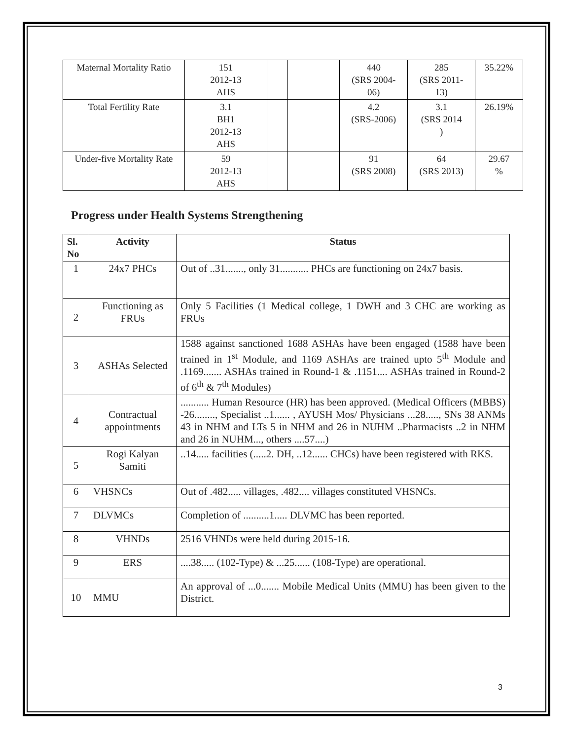| Maternal Mortality Ratio | 151 2012-13 AHS | | | 440 (SRS 2004- 06) | 285 (SRS 2011- 13) | 35.22% |
| Total Fertility Rate | 3.1 BH1 2012-13 AHS | | | 4.2 (SRS-2006) | 3.1 (SRS 2014 ) | 26.19% |
| Under-five Mortality Rate | 59 2012-13 AHS | | | 91 (SRS 2008) | 64 (SRS 2013) | 29.67 % |
Progress under Health Systems Strengthening
| Sl. No | Activity | Status |
| --- | --- | --- |
| 1 | 24x7 PHCs | Out of ..31......., only 31........... PHCs are functioning on 24x7 basis. |
| 2 | Functioning as FRUs | Only 5 Facilities (1 Medical college, 1 DWH and 3 CHC are working as FRUs |
| 3 | ASHAs Selected | 1588 against sanctioned 1688 ASHAs have been engaged (1588 have been trained in 1<sup>st</sup> Module, and 1169 ASHAs are trained upto 5<sup>th</sup> Module and .1169....... ASHAs trained in Round-1 & .1151.... ASHAs trained in Round-2 of 6<sup>th</sup> & 7<sup>th</sup> Modules) |
| 4 | Contractual appointments | ........... Human Resource (HR) has been approved. (Medical Officers (MBBS) -26........, Specialist ..1...... , AYUSH Mos/ Physicians ...28....., SNs 38 ANMs 43 in NHM and LTs 5 in NHM and 26 in NUHM ..Pharmacists ..2 in NHM and 26 in NUHM..., others ....57....) |
| 5 | Rogi Kalyan Samiti | ..14..... facilities (.....2. DH, ..12...... CHCs) have been registered with RKS. |
| 6 | VHSNCs | Out of .482..... villages, .482.... villages constituted VHSNCs. |
| 7 | DLVMCs | Completion of ..........1..... DLVMC has been reported. |
| 8 | VHNDs | 2516 VHNDs were held during 2015-16. |
| 9 | ERS | ....38..... (102-Type) & ...25...... (108-Type) are operational. |
| 10 | MMU | An approval of ...0....... Mobile Medical Units (MMU) has been given to the District. |
3